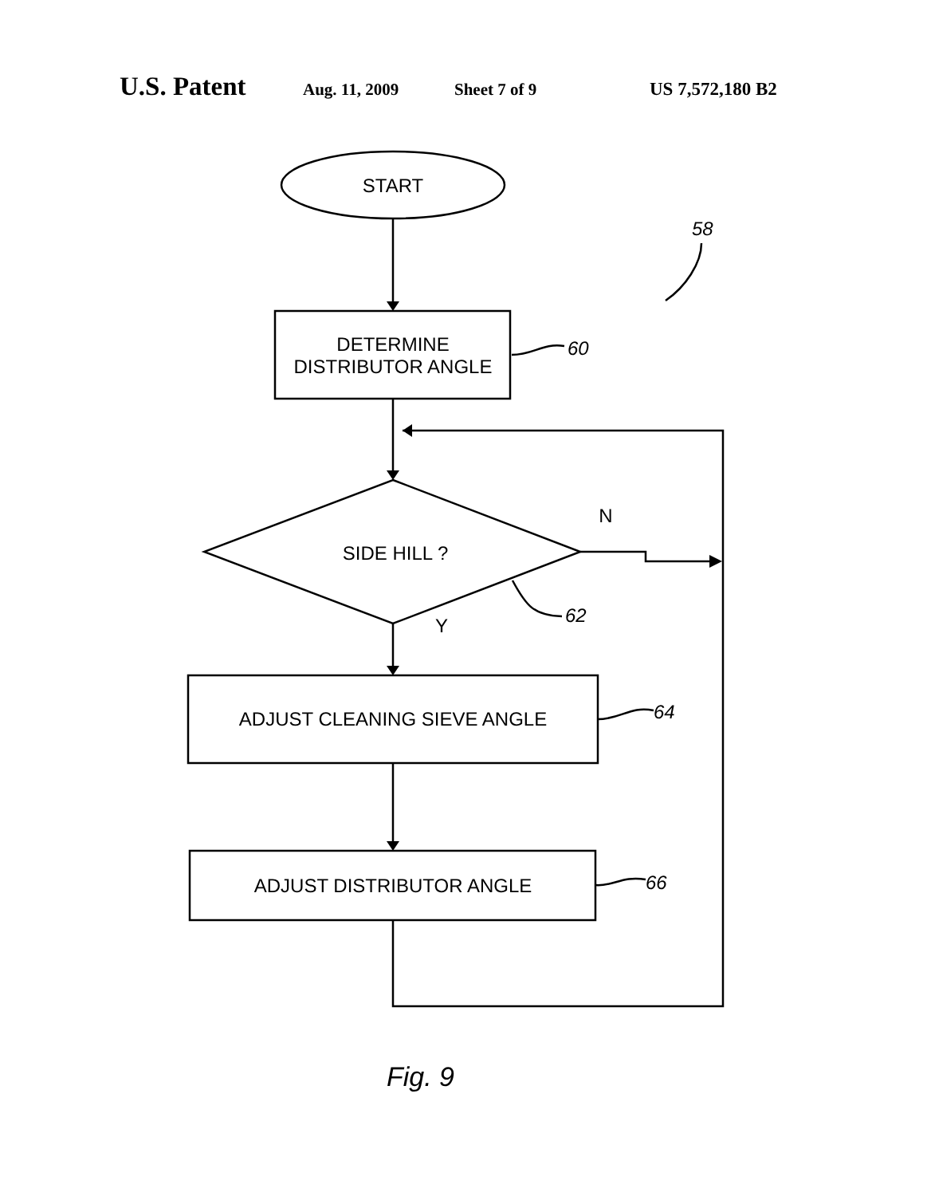U.S. Patent Aug. 11, 2009 Sheet 7 of 9 US 7,572,180 B2
START
DETERMINE
DISTRIBUTOR ANGLE
SIDE HILL ?
ADJUST CLEANING SIEVE ANGLE
ADJUST DISTRIBUTOR ANGLE
N
Y
58
60
62
64
66
Fig. 9